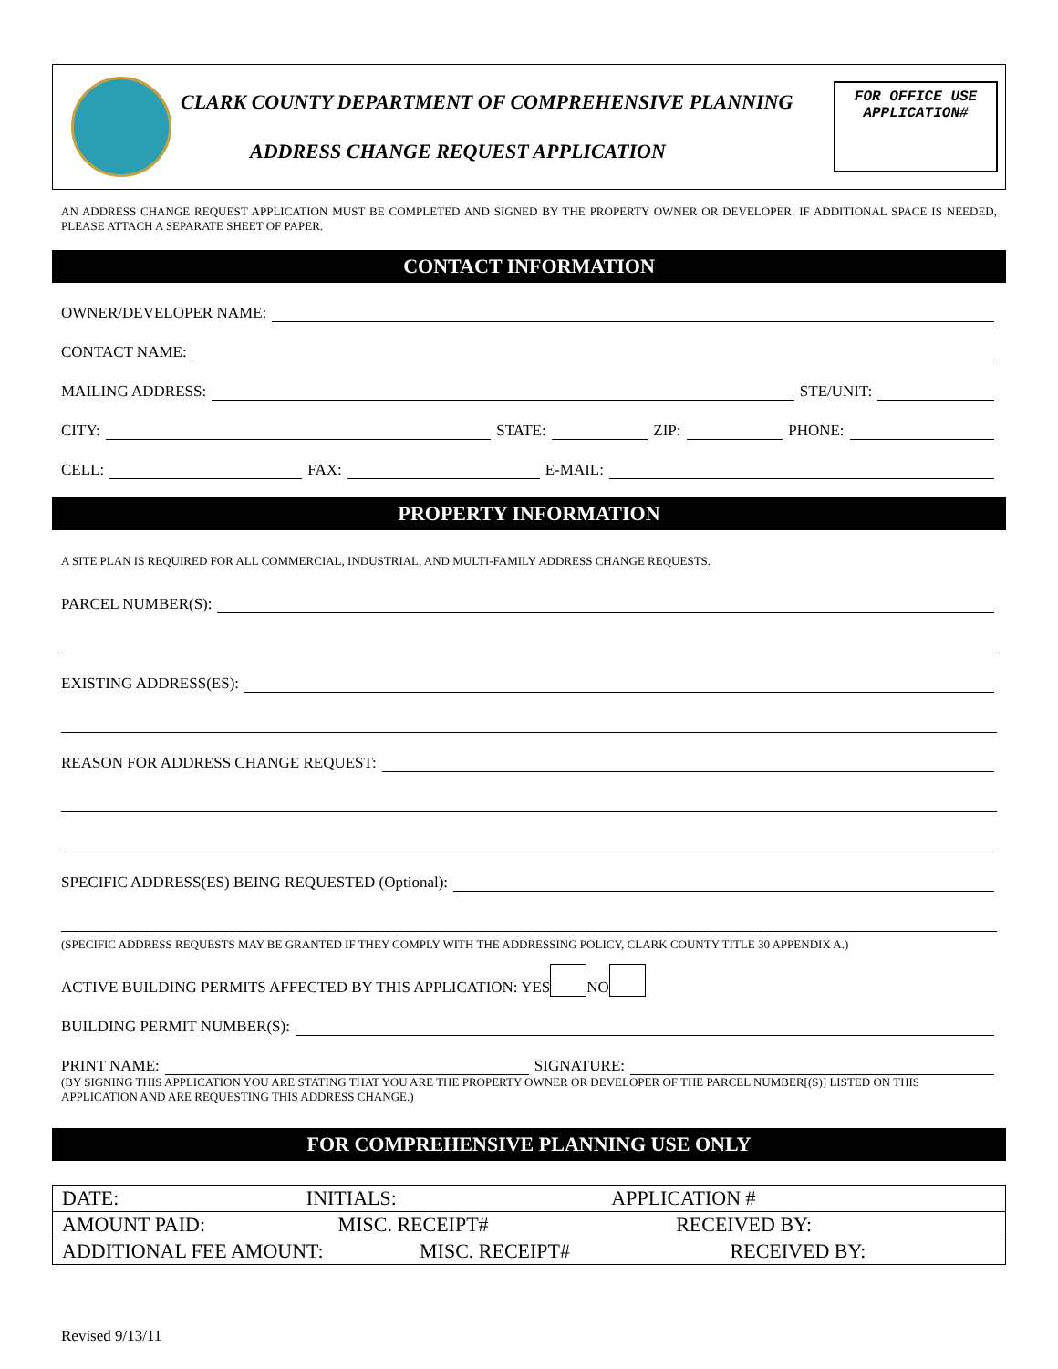CLARK COUNTY DEPARTMENT OF COMPREHENSIVE PLANNING
ADDRESS CHANGE REQUEST APPLICATION
FOR OFFICE USE
APPLICATION#
AN ADDRESS CHANGE REQUEST APPLICATION MUST BE COMPLETED AND SIGNED BY THE PROPERTY OWNER OR DEVELOPER. IF ADDITIONAL SPACE IS NEEDED, PLEASE ATTACH A SEPARATE SHEET OF PAPER.
CONTACT INFORMATION
OWNER/DEVELOPER NAME:
CONTACT NAME:
MAILING ADDRESS: STE/UNIT:
CITY: STATE: ZIP: PHONE:
CELL: FAX: E-MAIL:
PROPERTY INFORMATION
A SITE PLAN IS REQUIRED FOR ALL COMMERCIAL, INDUSTRIAL, AND MULTI-FAMILY ADDRESS CHANGE REQUESTS.
PARCEL NUMBER(S):
EXISTING ADDRESS(ES):
REASON FOR ADDRESS CHANGE REQUEST:
SPECIFIC ADDRESS(ES) BEING REQUESTED (Optional):
(SPECIFIC ADDRESS REQUESTS MAY BE GRANTED IF THEY COMPLY WITH THE ADDRESSING POLICY, CLARK COUNTY TITLE 30 APPENDIX A.)
ACTIVE BUILDING PERMITS AFFECTED BY THIS APPLICATION: YES NO
BUILDING PERMIT NUMBER(S):
PRINT NAME: SIGNATURE:
(BY SIGNING THIS APPLICATION YOU ARE STATING THAT YOU ARE THE PROPERTY OWNER OR DEVELOPER OF THE PARCEL NUMBER[(S)] LISTED ON THIS APPLICATION AND ARE REQUESTING THIS ADDRESS CHANGE.)
FOR COMPREHENSIVE PLANNING USE ONLY
| DATE: INITIALS: APPLICATION # |
| AMOUNT PAID: MISC. RECEIPT# RECEIVED BY: |
| ADDITIONAL FEE AMOUNT: MISC. RECEIPT# RECEIVED BY: |
Revised 9/13/11